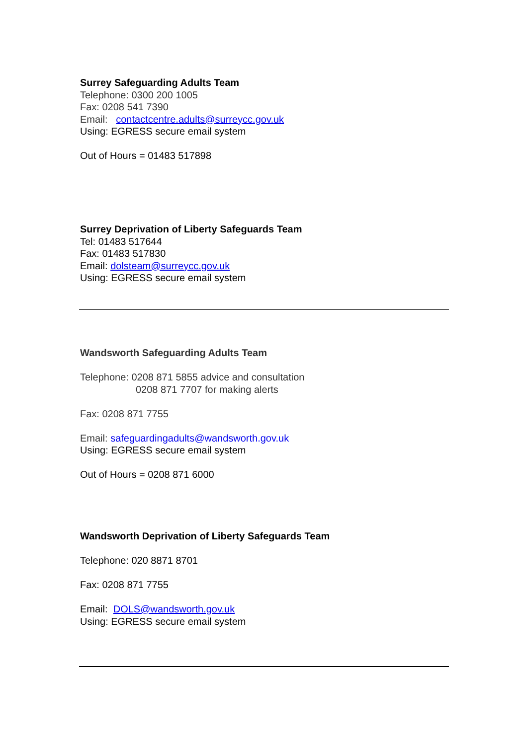Surrey Safeguarding Adults Team
Telephone: 0300 200 1005
Fax: 0208 541 7390
Email: contactcentre.adults@surreycc.gov.uk
Using: EGRESS secure email system
Out of Hours = 01483 517898
Surrey Deprivation of Liberty Safeguards Team
Tel: 01483 517644
Fax: 01483 517830
Email: dolsteam@surreycc.gov.uk
Using: EGRESS secure email system
Wandsworth Safeguarding Adults Team
Telephone: 0208 871 5855 advice and consultation
0208 871 7707 for making alerts
Fax: 0208 871 7755
Email: safeguardingadults@wandsworth.gov.uk
Using: EGRESS secure email system
Out of Hours = 0208 871 6000
Wandsworth Deprivation of Liberty Safeguards Team
Telephone: 020 8871 8701
Fax: 0208 871 7755
Email: DOLS@wandsworth.gov.uk
Using: EGRESS secure email system